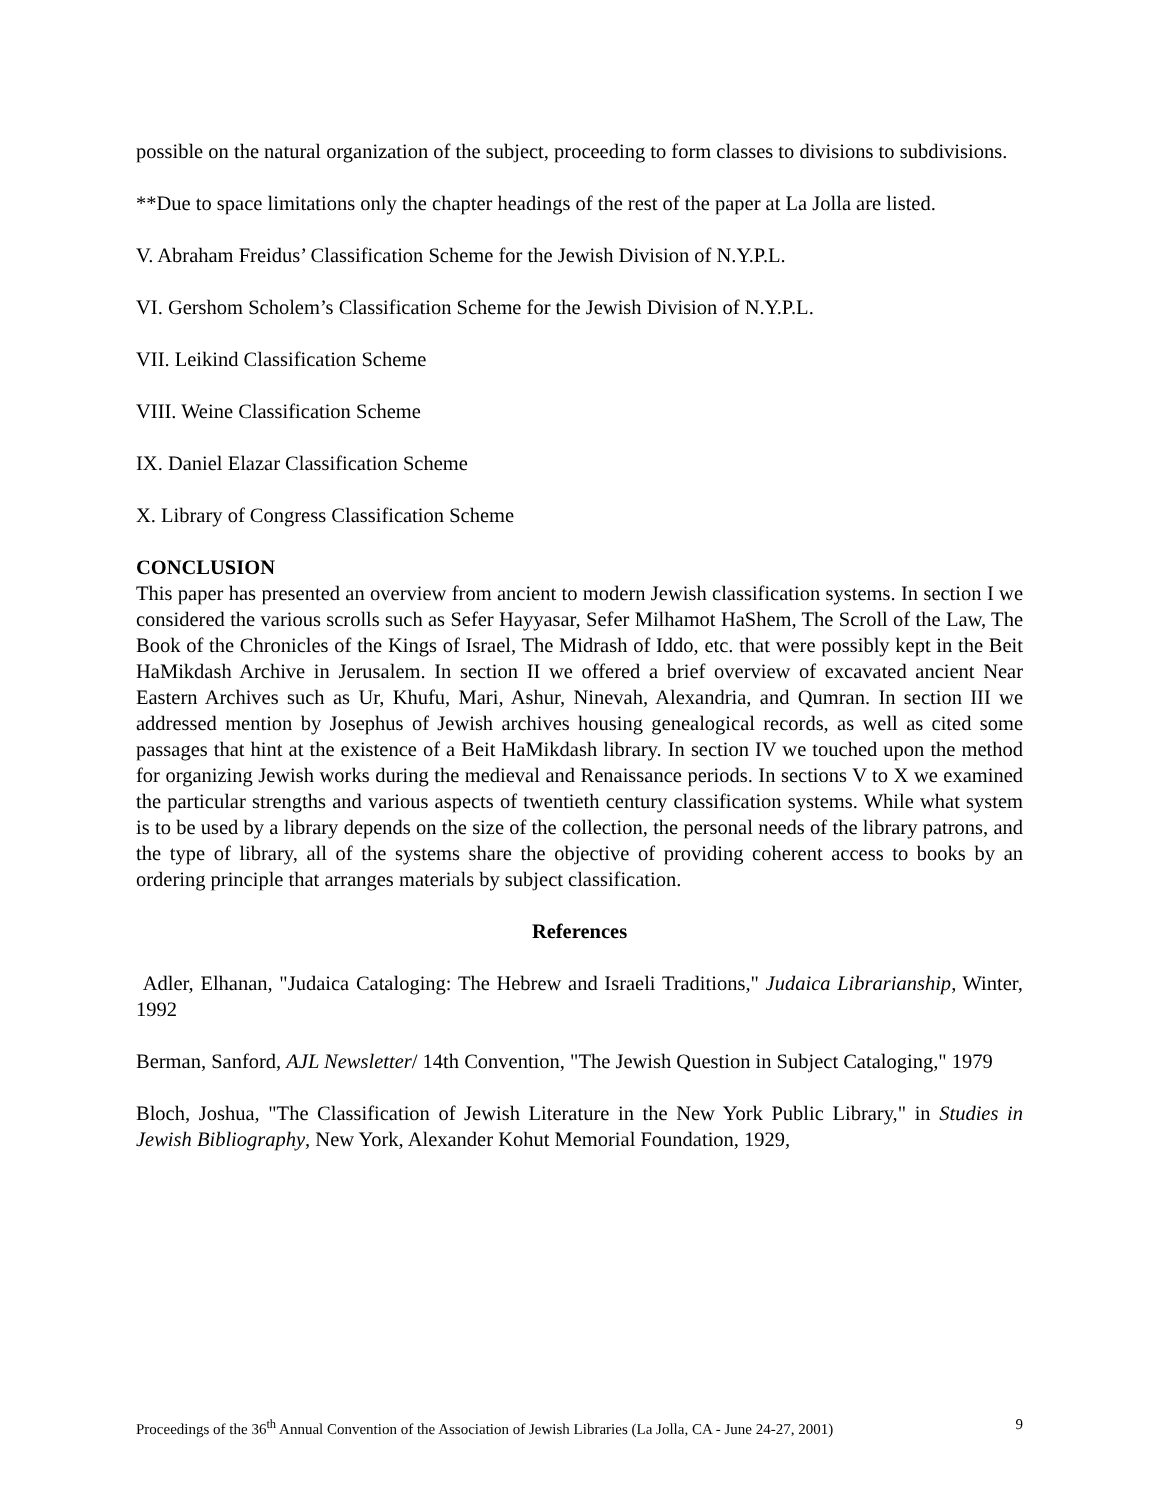possible on the natural organization of the subject, proceeding to form classes to divisions to subdivisions.
**Due to space limitations only the chapter headings of the rest of the paper at La Jolla are listed.
V. Abraham Freidus’ Classification Scheme for the Jewish Division of N.Y.P.L.
VI. Gershom Scholem’s Classification Scheme for the Jewish Division of N.Y.P.L.
VII. Leikind Classification Scheme
VIII. Weine Classification Scheme
IX. Daniel Elazar Classification Scheme
X. Library of Congress Classification Scheme
CONCLUSION
This paper has presented an overview from ancient to modern Jewish classification systems. In section I we considered the various scrolls such as Sefer Hayyasar, Sefer Milhamot HaShem, The Scroll of the Law, The Book of the Chronicles of the Kings of Israel, The Midrash of Iddo, etc. that were possibly kept in the Beit HaMikdash Archive in Jerusalem. In section II we offered a brief overview of excavated ancient Near Eastern Archives such as Ur, Khufu, Mari, Ashur, Ninevah, Alexandria, and Qumran. In section III we addressed mention by Josephus of Jewish archives housing genealogical records, as well as cited some passages that hint at the existence of a Beit HaMikdash library. In section IV we touched upon the method for organizing Jewish works during the medieval and Renaissance periods. In sections V to X we examined the particular strengths and various aspects of twentieth century classification systems. While what system is to be used by a library depends on the size of the collection, the personal needs of the library patrons, and the type of library, all of the systems share the objective of providing coherent access to books by an ordering principle that arranges materials by subject classification.
References
Adler, Elhanan, "Judaica Cataloging: The Hebrew and Israeli Traditions," Judaica Librarianship, Winter, 1992
Berman, Sanford, AJL Newsletter/ 14th Convention, "The Jewish Question in Subject Cataloging," 1979
Bloch, Joshua, "The Classification of Jewish Literature in the New York Public Library," in Studies in Jewish Bibliography, New York, Alexander Kohut Memorial Foundation, 1929,
Proceedings of the 36<sup>th</sup> Annual Convention of the Association of Jewish Libraries (La Jolla, CA - June 24-27, 2001) 9